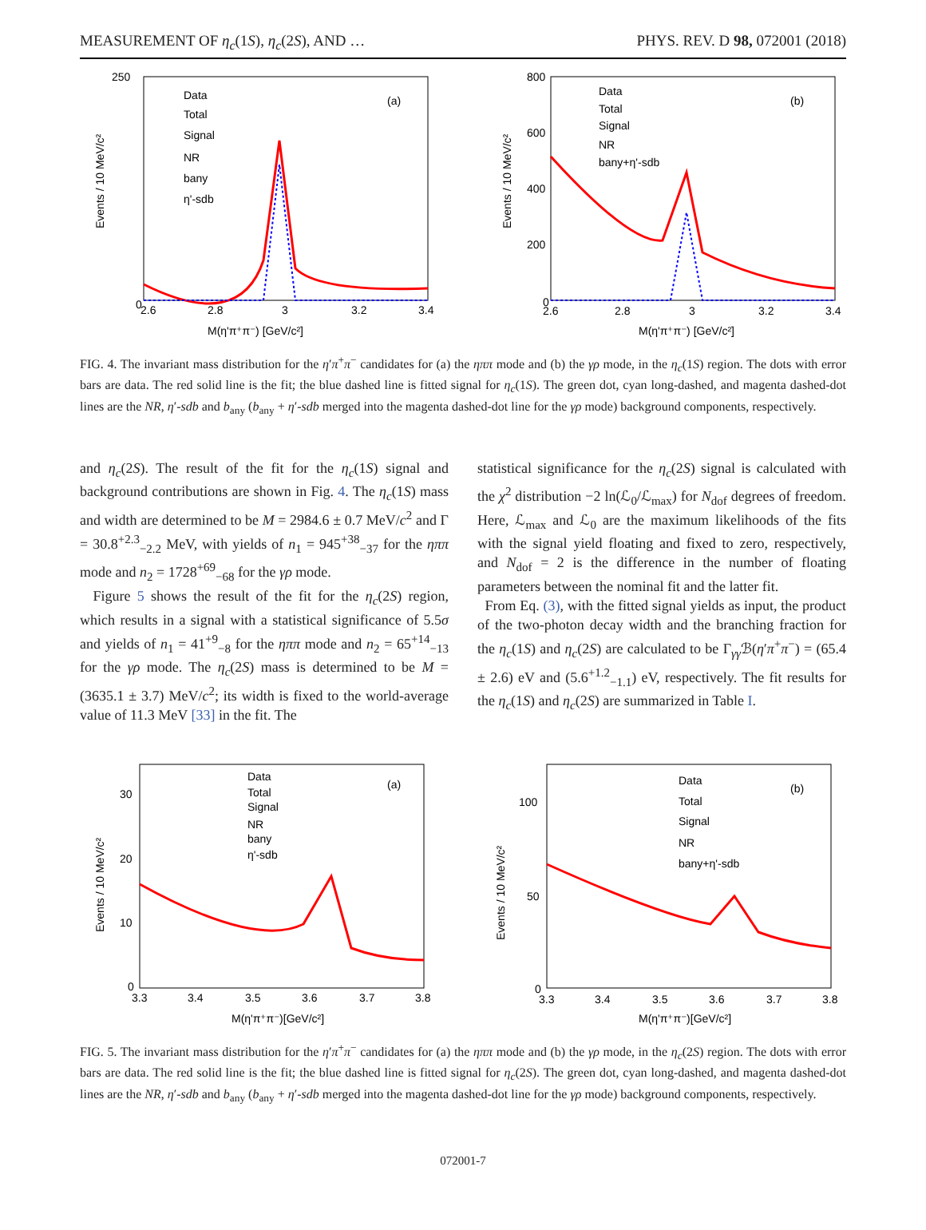MEASUREMENT OF η<sub>c</sub>(1S), η<sub>c</sub>(2S), AND … PHYS. REV. D 98, 072001 (2018)
Data
Total
Signal
NR
bany
η'-sdb
(a)
M(η'π⁺π⁻) [GeV/c²]
250
0
2.6
2.8
3
3.2
3.4
Events / 10 MeV/c²
Data
Total
Signal
NR
bany+η'-sdb
(b)
800
600
400
200
0
2.6
2.8
3
3.2
3.4
M(η'π⁺π⁻) [GeV/c²]
Events / 10 MeV/c²
FIG. 4. The invariant mass distribution for the η′π<sup>+</sup>π<sup>−</sup> candidates for (a) the ηππ mode and (b) the γρ mode, in the η<sub>c</sub>(1S) region. The dots with error bars are data. The red solid line is the fit; the blue dashed line is fitted signal for η<sub>c</sub>(1S). The green dot, cyan long-dashed, and magenta dashed-dot lines are the NR, η′-sdb and b<sub>any</sub> (b<sub>any</sub> + η′-sdb merged into the magenta dashed-dot line for the γρ mode) background components, respectively.
and η<sub>c</sub>(2S). The result of the fit for the η<sub>c</sub>(1S) signal and background contributions are shown in Fig. 4. The η<sub>c</sub>(1S) mass and width are determined to be M = 2984.6 ± 0.7 MeV/c<sup>2</sup> and Γ = 30.8<sup>+2.3</sup><sub>−2.2</sub> MeV, with yields of n<sub>1</sub> = 945<sup>+38</sup><sub>−37</sub> for the ηππ mode and n<sub>2</sub> = 1728<sup>+69</sup><sub>−68</sub> for the γρ mode.
Figure 5 shows the result of the fit for the η<sub>c</sub>(2S) region, which results in a signal with a statistical significance of 5.5σ and yields of n<sub>1</sub> = 41<sup>+9</sup><sub>−8</sub> for the ηππ mode and n<sub>2</sub> = 65<sup>+14</sup><sub>−13</sub> for the γρ mode. The η<sub>c</sub>(2S) mass is determined to be M = (3635.1 ± 3.7) MeV/c<sup>2</sup>; its width is fixed to the world-average value of 11.3 MeV [33] in the fit. The
statistical significance for the η<sub>c</sub>(2S) signal is calculated with the χ<sup>2</sup> distribution −2 ln(ℒ<sub>0</sub>/ℒ<sub>max</sub>) for N<sub>dof</sub> degrees of freedom. Here, ℒ<sub>max</sub> and ℒ<sub>0</sub> are the maximum likelihoods of the fits with the signal yield floating and fixed to zero, respectively, and N<sub>dof</sub> = 2 is the difference in the number of floating parameters between the nominal fit and the latter fit.
From Eq. (3), with the fitted signal yields as input, the product of the two-photon decay width and the branching fraction for the η<sub>c</sub>(1S) and η<sub>c</sub>(2S) are calculated to be Γ<sub>γγ</sub>ℬ(η′π<sup>+</sup>π<sup>−</sup>) = (65.4 ± 2.6) eV and (5.6<sup>+1.2</sup><sub>−1.1</sub>) eV, respectively. The fit results for the η<sub>c</sub>(1S) and η<sub>c</sub>(2S) are summarized in Table I.
Data
Total
Signal
NR
bany
η'-sdb
(a)
30
20
10
0
3.3
3.4
3.5
3.6
3.7
3.8
M(η'π⁺π⁻)[GeV/c²]
Events / 10 MeV/c²
Data
Total
Signal
NR
bany+η'-sdb
(b)
100
50
0
3.3
3.4
3.5
3.6
3.7
3.8
M(η'π⁺π⁻)[GeV/c²]
Events / 10 MeV/c²
FIG. 5. The invariant mass distribution for the η′π<sup>+</sup>π<sup>−</sup> candidates for (a) the ηππ mode and (b) the γρ mode, in the η<sub>c</sub>(2S) region. The dots with error bars are data. The red solid line is the fit; the blue dashed line is fitted signal for η<sub>c</sub>(2S). The green dot, cyan long-dashed, and magenta dashed-dot lines are the NR, η′-sdb and b<sub>any</sub> (b<sub>any</sub> + η′-sdb merged into the magenta dashed-dot line for the γρ mode) background components, respectively.
072001-7